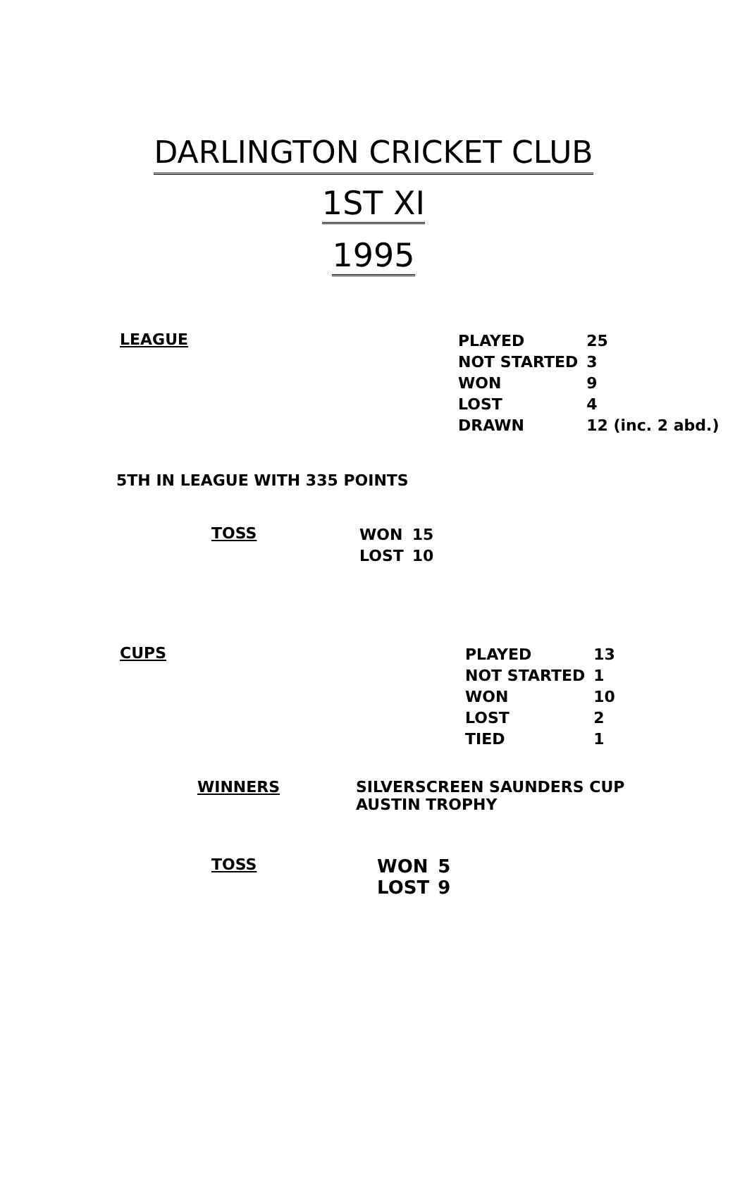DARLINGTON CRICKET CLUB
1ST XI
1995
LEAGUE
| PLAYED | 25 |
| NOT STARTED | 3 |
| WON | 9 |
| LOST | 4 |
| DRAWN | 12 (inc. 2 abd.) |
5TH IN LEAGUE WITH 335 POINTS
TOSS
| WON | 15 |
| LOST | 10 |
CUPS
| PLAYED | 13 |
| NOT STARTED | 1 |
| WON | 10 |
| LOST | 2 |
| TIED | 1 |
WINNERS SILVERSCREEN SAUNDERS CUP
AUSTIN TROPHY
TOSS
| WON | 5 |
| LOST | 9 |